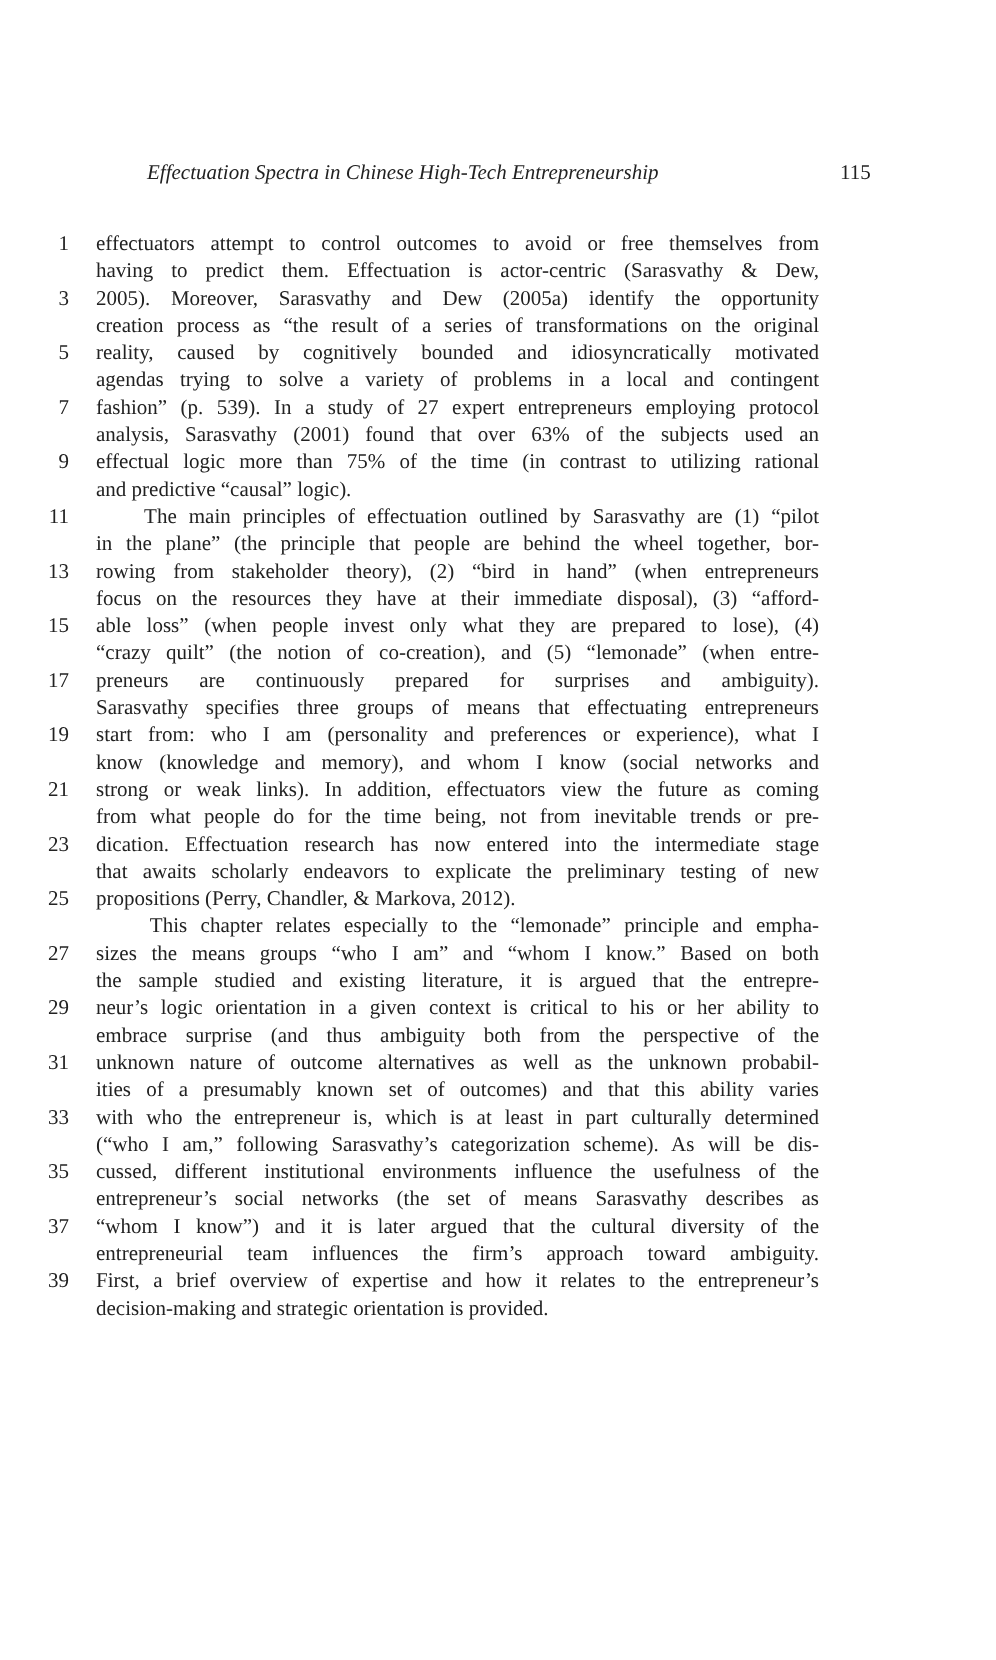Effectuation Spectra in Chinese High-Tech Entrepreneurship 115
1 effectuators attempt to control outcomes to avoid or free themselves from
having to predict them. Effectuation is actor-centric (Sarasvathy & Dew,
3 2005). Moreover, Sarasvathy and Dew (2005a) identify the opportunity
creation process as “the result of a series of transformations on the original
5 reality, caused by cognitively bounded and idiosyncratically motivated
agendas trying to solve a variety of problems in a local and contingent
7 fashion” (p. 539). In a study of 27 expert entrepreneurs employing protocol
analysis, Sarasvathy (2001) found that over 63% of the subjects used an
9 effectual logic more than 75% of the time (in contrast to utilizing rational
and predictive “causal” logic).
11 The main principles of effectuation outlined by Sarasvathy are (1) “pilot
in the plane” (the principle that people are behind the wheel together, bor-
13 rowing from stakeholder theory), (2) “bird in hand” (when entrepreneurs
focus on the resources they have at their immediate disposal), (3) “afford-
15 able loss” (when people invest only what they are prepared to lose), (4)
“crazy quilt” (the notion of co-creation), and (5) “lemonade” (when entre-
17 preneurs are continuously prepared for surprises and ambiguity).
Sarasvathy specifies three groups of means that effectuating entrepreneurs
19 start from: who I am (personality and preferences or experience), what I
know (knowledge and memory), and whom I know (social networks and
21 strong or weak links). In addition, effectuators view the future as coming
from what people do for the time being, not from inevitable trends or pre-
23 dication. Effectuation research has now entered into the intermediate stage
that awaits scholarly endeavors to explicate the preliminary testing of new
25 propositions (Perry, Chandler, & Markova, 2012).
This chapter relates especially to the “lemonade” principle and empha-
27 sizes the means groups “who I am” and “whom I know.” Based on both
the sample studied and existing literature, it is argued that the entrepre-
29 neur’s logic orientation in a given context is critical to his or her ability to
embrace surprise (and thus ambiguity both from the perspective of the
31 unknown nature of outcome alternatives as well as the unknown probabil-
ities of a presumably known set of outcomes) and that this ability varies
33 with who the entrepreneur is, which is at least in part culturally determined
(“who I am,” following Sarasvathy’s categorization scheme). As will be dis-
35 cussed, different institutional environments influence the usefulness of the
entrepreneur’s social networks (the set of means Sarasvathy describes as
37 “whom I know”) and it is later argued that the cultural diversity of the
entrepreneurial team influences the firm’s approach toward ambiguity.
39 First, a brief overview of expertise and how it relates to the entrepreneur’s
decision-making and strategic orientation is provided.